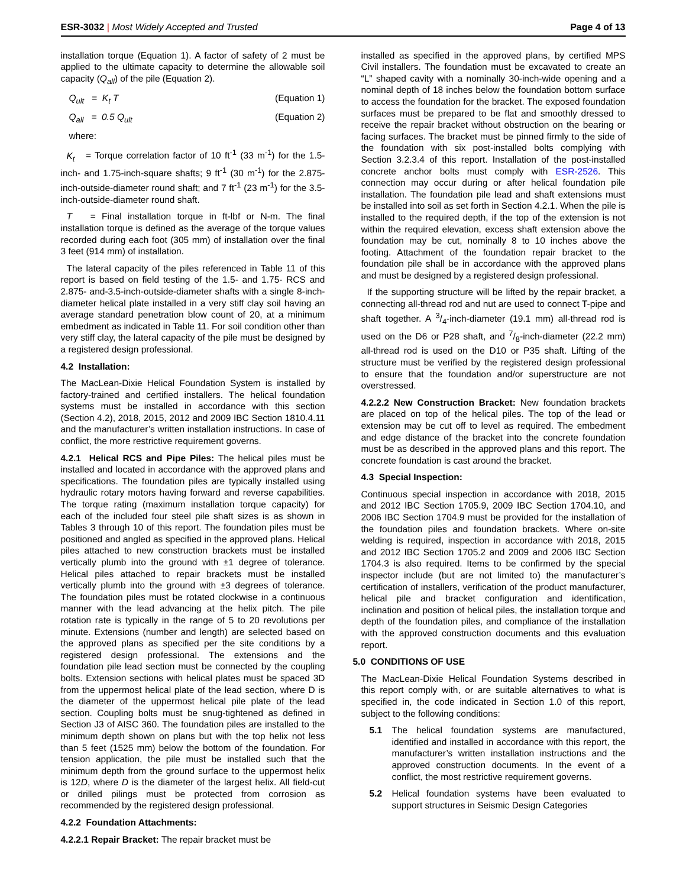ESR-3032 | Most Widely Accepted and Trusted Page 4 of 13
installation torque (Equation 1). A factor of safety of 2 must be applied to the ultimate capacity to determine the allowable soil capacity (Q<sub>all</sub>) of the pile (Equation 2).
Q<sub>ult</sub> = K<sub>t</sub> T (Equation 1)
Q<sub>all</sub> = 0.5 Q<sub>ult</sub> (Equation 2)
where:
K<sub>t</sub> = Torque correlation factor of 10 ft<sup>-1</sup> (33 m<sup>-1</sup>) for the 1.5-inch- and 1.75-inch-square shafts; 9 ft<sup>-1</sup> (30 m<sup>-1</sup>) for the 2.875-inch-outside-diameter round shaft; and 7 ft<sup>-1</sup> (23 m<sup>-1</sup>) for the 3.5-inch-outside-diameter round shaft.
T = Final installation torque in ft-lbf or N-m. The final installation torque is defined as the average of the torque values recorded during each foot (305 mm) of installation over the final 3 feet (914 mm) of installation.
The lateral capacity of the piles referenced in Table 11 of this report is based on field testing of the 1.5- and 1.75- RCS and 2.875- and-3.5-inch-outside-diameter shafts with a single 8-inch-diameter helical plate installed in a very stiff clay soil having an average standard penetration blow count of 20, at a minimum embedment as indicated in Table 11. For soil condition other than very stiff clay, the lateral capacity of the pile must be designed by a registered design professional.
4.2 Installation:
The MacLean-Dixie Helical Foundation System is installed by factory-trained and certified installers. The helical foundation systems must be installed in accordance with this section (Section 4.2), 2018, 2015, 2012 and 2009 IBC Section 1810.4.11 and the manufacturer’s written installation instructions. In case of conflict, the more restrictive requirement governs.
4.2.1 Helical RCS and Pipe Piles: The helical piles must be installed and located in accordance with the approved plans and specifications. The foundation piles are typically installed using hydraulic rotary motors having forward and reverse capabilities. The torque rating (maximum installation torque capacity) for each of the included four steel pile shaft sizes is as shown in Tables 3 through 10 of this report. The foundation piles must be positioned and angled as specified in the approved plans. Helical piles attached to new construction brackets must be installed vertically plumb into the ground with ±1 degree of tolerance. Helical piles attached to repair brackets must be installed vertically plumb into the ground with ±3 degrees of tolerance. The foundation piles must be rotated clockwise in a continuous manner with the lead advancing at the helix pitch. The pile rotation rate is typically in the range of 5 to 20 revolutions per minute. Extensions (number and length) are selected based on the approved plans as specified per the site conditions by a registered design professional. The extensions and the foundation pile lead section must be connected by the coupling bolts. Extension sections with helical plates must be spaced 3D from the uppermost helical plate of the lead section, where D is the diameter of the uppermost helical pile plate of the lead section. Coupling bolts must be snug-tightened as defined in Section J3 of AISC 360. The foundation piles are installed to the minimum depth shown on plans but with the top helix not less than 5 feet (1525 mm) below the bottom of the foundation. For tension application, the pile must be installed such that the minimum depth from the ground surface to the uppermost helix is 12D, where D is the diameter of the largest helix. All field-cut or drilled pilings must be protected from corrosion as recommended by the registered design professional.
4.2.2 Foundation Attachments:
4.2.2.1 Repair Bracket: The repair bracket must be
installed as specified in the approved plans, by certified MPS Civil installers. The foundation must be excavated to create an “L” shaped cavity with a nominally 30-inch-wide opening and a nominal depth of 18 inches below the foundation bottom surface to access the foundation for the bracket. The exposed foundation surfaces must be prepared to be flat and smoothly dressed to receive the repair bracket without obstruction on the bearing or facing surfaces. The bracket must be pinned firmly to the side of the foundation with six post-installed bolts complying with Section 3.2.3.4 of this report. Installation of the post-installed concrete anchor bolts must comply with ESR-2526. This connection may occur during or after helical foundation pile installation. The foundation pile lead and shaft extensions must be installed into soil as set forth in Section 4.2.1. When the pile is installed to the required depth, if the top of the extension is not within the required elevation, excess shaft extension above the foundation may be cut, nominally 8 to 10 inches above the footing. Attachment of the foundation repair bracket to the foundation pile shall be in accordance with the approved plans and must be designed by a registered design professional.
If the supporting structure will be lifted by the repair bracket, a connecting all-thread rod and nut are used to connect T-pipe and shaft together. A 3/4-inch-diameter (19.1 mm) all-thread rod is used on the D6 or P28 shaft, and 7/8-inch-diameter (22.2 mm) all-thread rod is used on the D10 or P35 shaft. Lifting of the structure must be verified by the registered design professional to ensure that the foundation and/or superstructure are not overstressed.
4.2.2.2 New Construction Bracket: New foundation brackets are placed on top of the helical piles. The top of the lead or extension may be cut off to level as required. The embedment and edge distance of the bracket into the concrete foundation must be as described in the approved plans and this report. The concrete foundation is cast around the bracket.
4.3 Special Inspection:
Continuous special inspection in accordance with 2018, 2015 and 2012 IBC Section 1705.9, 2009 IBC Section 1704.10, and 2006 IBC Section 1704.9 must be provided for the installation of the foundation piles and foundation brackets. Where on-site welding is required, inspection in accordance with 2018, 2015 and 2012 IBC Section 1705.2 and 2009 and 2006 IBC Section 1704.3 is also required. Items to be confirmed by the special inspector include (but are not limited to) the manufacturer’s certification of installers, verification of the product manufacturer, helical pile and bracket configuration and identification, inclination and position of helical piles, the installation torque and depth of the foundation piles, and compliance of the installation with the approved construction documents and this evaluation report.
5.0 CONDITIONS OF USE
The MacLean-Dixie Helical Foundation Systems described in this report comply with, or are suitable alternatives to what is specified in, the code indicated in Section 1.0 of this report, subject to the following conditions:
5.1 The helical foundation systems are manufactured, identified and installed in accordance with this report, the manufacturer’s written installation instructions and the approved construction documents. In the event of a conflict, the most restrictive requirement governs.
5.2 Helical foundation systems have been evaluated to support structures in Seismic Design Categories